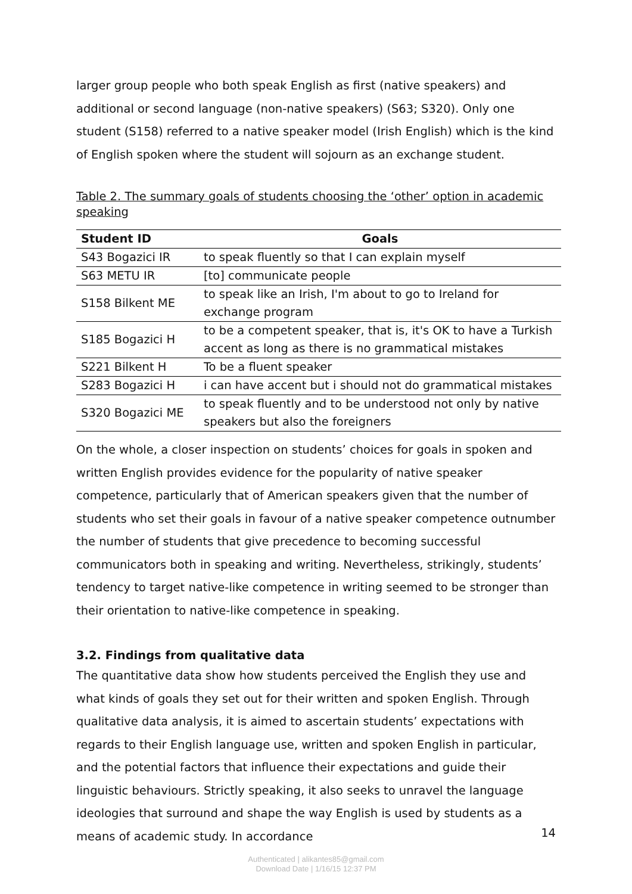larger group people who both speak English as first (native speakers) and additional or second language (non-native speakers) (S63; S320). Only one student (S158) referred to a native speaker model (Irish English) which is the kind of English spoken where the student will sojourn as an exchange student.
Table 2. The summary goals of students choosing the ‘other’ option in academic speaking
| Student ID | Goals |
| --- | --- |
| S43 Bogazici IR | to speak fluently so that I can explain myself |
| S63 METU IR | [to] communicate people |
| S158 Bilkent ME | to speak like an Irish, I'm about to go to Ireland for exchange program |
| S185 Bogazici H | to be a competent speaker, that is, it's OK to have a Turkish accent as long as there is no grammatical mistakes |
| S221 Bilkent H | To be a fluent speaker |
| S283 Bogazici H | i can have accent but i should not do grammatical mistakes |
| S320 Bogazici ME | to speak fluently and to be understood not only by native speakers but also the foreigners |
On the whole, a closer inspection on students’ choices for goals in spoken and written English provides evidence for the popularity of native speaker competence, particularly that of American speakers given that the number of students who set their goals in favour of a native speaker competence outnumber the number of students that give precedence to becoming successful communicators both in speaking and writing. Nevertheless, strikingly, students’ tendency to target native-like competence in writing seemed to be stronger than their orientation to native-like competence in speaking.
3.2. Findings from qualitative data
The quantitative data show how students perceived the English they use and what kinds of goals they set out for their written and spoken English. Through qualitative data analysis, it is aimed to ascertain students’ expectations with regards to their English language use, written and spoken English in particular, and the potential factors that influence their expectations and guide their linguistic behaviours. Strictly speaking, it also seeks to unravel the language ideologies that surround and shape the way English is used by students as a means of academic study. In accordance
14
Authenticated | alikantes85@gmail.com
Download Date | 1/16/15 12:37 PM